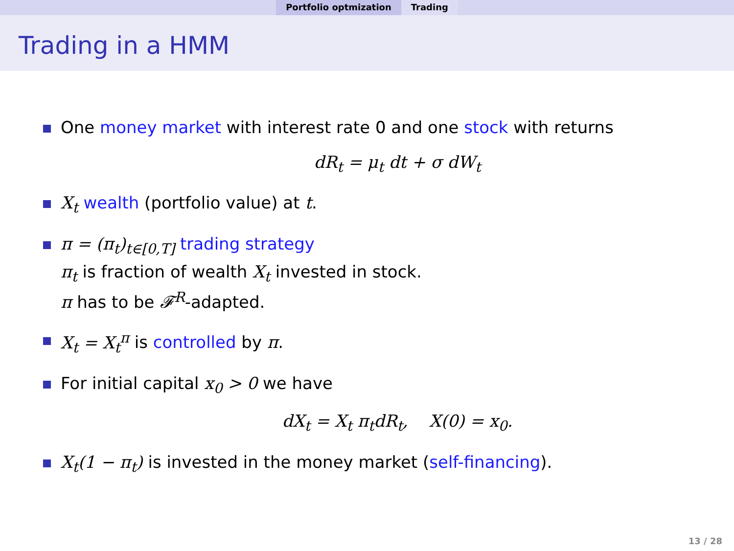Portfolio optmization Trading
Trading in a HMM
One money market with interest rate 0 and one stock with returns
dR<sub>t</sub> = μ<sub>t</sub> dt + σ dW<sub>t</sub>
X<sub>t</sub> wealth (portfolio value) at t.
π = (π<sub>t</sub>)<sub>t∈[0,T]</sub> trading strategy
π<sub>t</sub> is fraction of wealth X<sub>t</sub> invested in stock.
π has to be 𝓕<sup>R</sup>-adapted.
X<sub>t</sub> = X<sub>t</sub><sup>π</sup> is controlled by π.
For initial capital x<sub>0</sub> > 0 we have
dX<sub>t</sub> = X<sub>t</sub> π<sub>t</sub>dR<sub>t</sub>, X(0) = x<sub>0</sub>.
X<sub>t</sub>(1 − π<sub>t</sub>) is invested in the money market (self-financing).
13 / 28